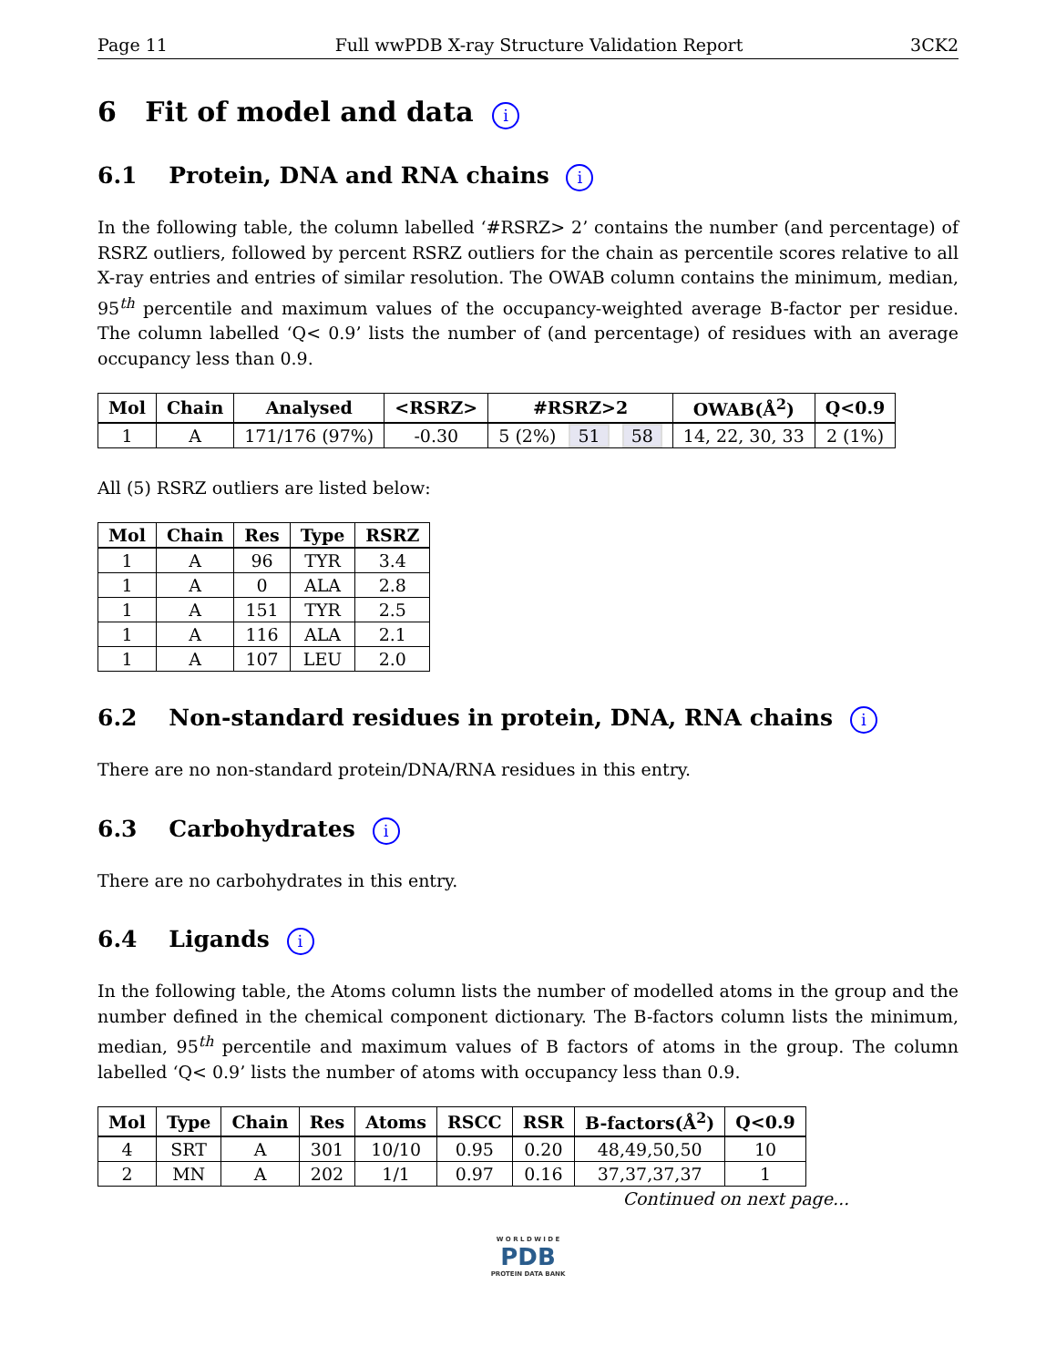Page 11 Full wwPDB X-ray Structure Validation Report 3CK2
6 Fit of model and data i
6.1 Protein, DNA and RNA chains i
In the following table, the column labelled ‘#RSRZ> 2’ contains the number (and percentage) of RSRZ outliers, followed by percent RSRZ outliers for the chain as percentile scores relative to all X-ray entries and entries of similar resolution. The OWAB column contains the minimum, median, 95<sup>th</sup> percentile and maximum values of the occupancy-weighted average B-factor per residue. The column labelled ‘Q< 0.9’ lists the number of (and percentage) of residues with an average occupancy less than 0.9.
| Mol | Chain | Analysed | <RSRZ> | #RSRZ>2 | OWAB(Å<sup>2</sup>) | Q<0.9 |
| --- | --- | --- | --- | --- | --- | --- |
| 1 | A | 171/176 (97%) | -0.30 | 5 (2%) 51 58 | 14, 22, 30, 33 | 2 (1%) |
All (5) RSRZ outliers are listed below:
| Mol | Chain | Res | Type | RSRZ |
| --- | --- | --- | --- | --- |
| 1 | A | 96 | TYR | 3.4 |
| 1 | A | 0 | ALA | 2.8 |
| 1 | A | 151 | TYR | 2.5 |
| 1 | A | 116 | ALA | 2.1 |
| 1 | A | 107 | LEU | 2.0 |
6.2 Non-standard residues in protein, DNA, RNA chains i
There are no non-standard protein/DNA/RNA residues in this entry.
6.3 Carbohydrates i
There are no carbohydrates in this entry.
6.4 Ligands i
In the following table, the Atoms column lists the number of modelled atoms in the group and the number defined in the chemical component dictionary. The B-factors column lists the minimum, median, 95<sup>th</sup> percentile and maximum values of B factors of atoms in the group. The column labelled ‘Q< 0.9’ lists the number of atoms with occupancy less than 0.9.
| Mol | Type | Chain | Res | Atoms | RSCC | RSR | B-factors(Å<sup>2</sup>) | Q<0.9 |
| --- | --- | --- | --- | --- | --- | --- | --- | --- |
| 4 | SRT | A | 301 | 10/10 | 0.95 | 0.20 | 48,49,50,50 | 10 |
| 2 | MN | A | 202 | 1/1 | 0.97 | 0.16 | 37,37,37,37 | 1 |
Continued on next page...
W O R L D W I D E
PDB
PROTEIN DATA BANK